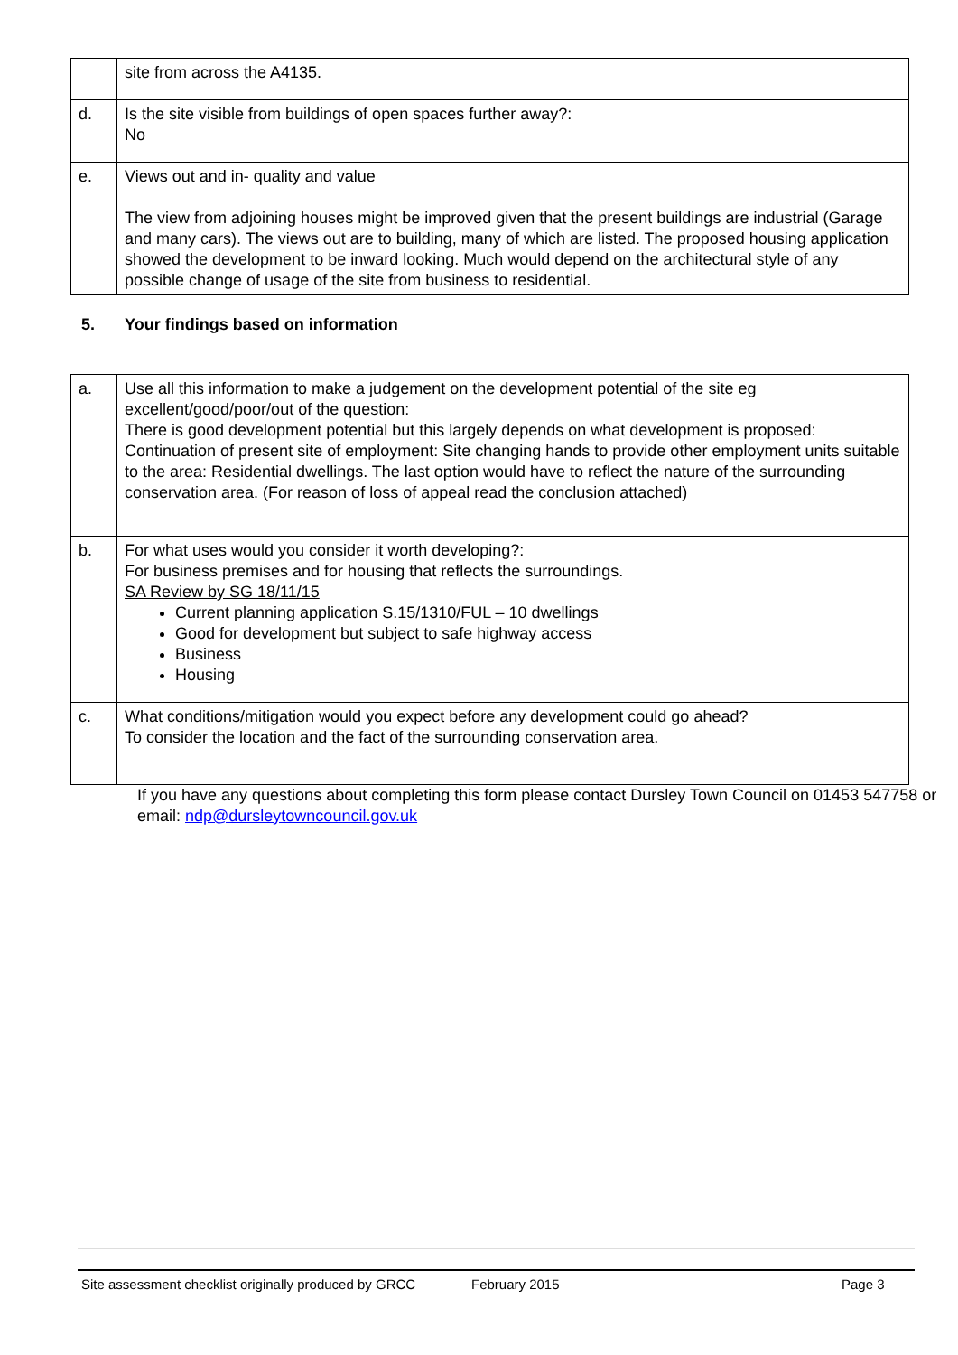| | site from across the A4135. |
| d. | Is the site visible from buildings of open spaces further away?: No |
| e. | Views out and in- quality and value The view from adjoining houses might be improved given that the present buildings are industrial (Garage and many cars). The views out are to building, many of which are listed. The proposed housing application showed the development to be inward looking. Much would depend on the architectural style of any possible change of usage of the site from business to residential. |
5. Your findings based on information
| a. | Use all this information to make a judgement on the development potential of the site eg excellent/good/poor/out of the question: There is good development potential but this largely depends on what development is proposed: Continuation of present site of employment: Site changing hands to provide other employment units suitable to the area: Residential dwellings. The last option would have to reflect the nature of the surrounding conservation area. (For reason of loss of appeal read the conclusion attached) |
| b. | For what uses would you consider it worth developing?: For business premises and for housing that reflects the surroundings. SA Review by SG 18/11/15 Current planning application S.15/1310/FUL – 10 dwellings Good for development but subject to safe highway access Business Housing |
| c. | What conditions/mitigation would you expect before any development could go ahead? To consider the location and the fact of the surrounding conservation area. |
If you have any questions about completing this form please contact Dursley Town Council on 01453 547758 or email: ndp@dursleytowncouncil.gov.uk
Site assessment checklist originally produced by GRCC February 2015 Page 3